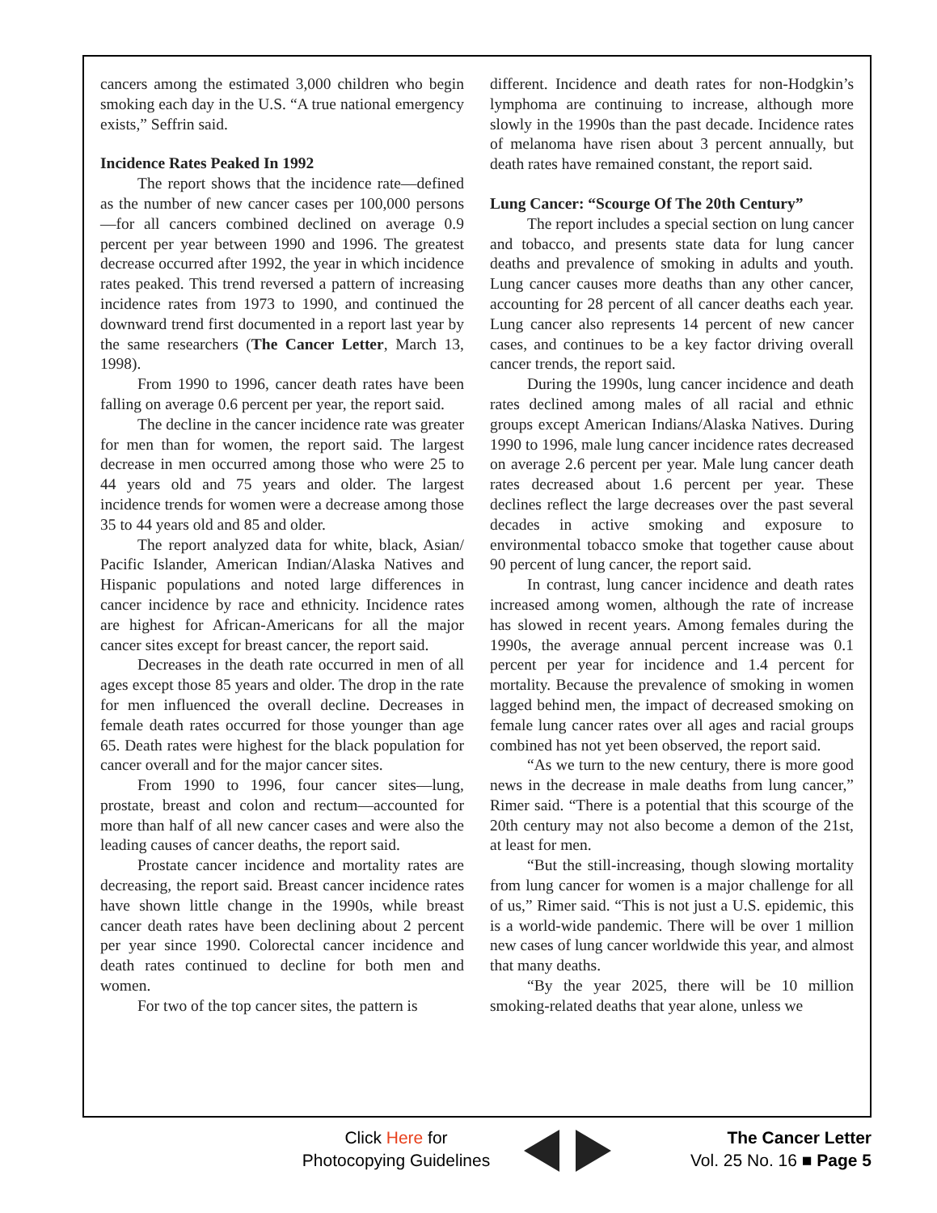cancers among the estimated 3,000 children who begin smoking each day in the U.S. “A true national emergency exists,” Seffrin said.
Incidence Rates Peaked In 1992
The report shows that the incidence rate—defined as the number of new cancer cases per 100,000 persons—for all cancers combined declined on average 0.9 percent per year between 1990 and 1996. The greatest decrease occurred after 1992, the year in which incidence rates peaked. This trend reversed a pattern of increasing incidence rates from 1973 to 1990, and continued the downward trend first documented in a report last year by the same researchers (The Cancer Letter, March 13, 1998).
From 1990 to 1996, cancer death rates have been falling on average 0.6 percent per year, the report said.
The decline in the cancer incidence rate was greater for men than for women, the report said. The largest decrease in men occurred among those who were 25 to 44 years old and 75 years and older. The largest incidence trends for women were a decrease among those 35 to 44 years old and 85 and older.
The report analyzed data for white, black, Asian/ Pacific Islander, American Indian/Alaska Natives and Hispanic populations and noted large differences in cancer incidence by race and ethnicity. Incidence rates are highest for African-Americans for all the major cancer sites except for breast cancer, the report said.
Decreases in the death rate occurred in men of all ages except those 85 years and older. The drop in the rate for men influenced the overall decline. Decreases in female death rates occurred for those younger than age 65. Death rates were highest for the black population for cancer overall and for the major cancer sites.
From 1990 to 1996, four cancer sites—lung, prostate, breast and colon and rectum—accounted for more than half of all new cancer cases and were also the leading causes of cancer deaths, the report said.
Prostate cancer incidence and mortality rates are decreasing, the report said. Breast cancer incidence rates have shown little change in the 1990s, while breast cancer death rates have been declining about 2 percent per year since 1990. Colorectal cancer incidence and death rates continued to decline for both men and women.
For two of the top cancer sites, the pattern is
different. Incidence and death rates for non-Hodgkin’s lymphoma are continuing to increase, although more slowly in the 1990s than the past decade. Incidence rates of melanoma have risen about 3 percent annually, but death rates have remained constant, the report said.
Lung Cancer: “Scourge Of The 20th Century”
The report includes a special section on lung cancer and tobacco, and presents state data for lung cancer deaths and prevalence of smoking in adults and youth. Lung cancer causes more deaths than any other cancer, accounting for 28 percent of all cancer deaths each year. Lung cancer also represents 14 percent of new cancer cases, and continues to be a key factor driving overall cancer trends, the report said.
During the 1990s, lung cancer incidence and death rates declined among males of all racial and ethnic groups except American Indians/Alaska Natives. During 1990 to 1996, male lung cancer incidence rates decreased on average 2.6 percent per year. Male lung cancer death rates decreased about 1.6 percent per year. These declines reflect the large decreases over the past several decades in active smoking and exposure to environmental tobacco smoke that together cause about 90 percent of lung cancer, the report said.
In contrast, lung cancer incidence and death rates increased among women, although the rate of increase has slowed in recent years. Among females during the 1990s, the average annual percent increase was 0.1 percent per year for incidence and 1.4 percent for mortality. Because the prevalence of smoking in women lagged behind men, the impact of decreased smoking on female lung cancer rates over all ages and racial groups combined has not yet been observed, the report said.
“As we turn to the new century, there is more good news in the decrease in male deaths from lung cancer,” Rimer said. “There is a potential that this scourge of the 20th century may not also become a demon of the 21st, at least for men.
“But the still-increasing, though slowing mortality from lung cancer for women is a major challenge for all of us,” Rimer said. “This is not just a U.S. epidemic, this is a world-wide pandemic. There will be over 1 million new cases of lung cancer worldwide this year, and almost that many deaths.
“By the year 2025, there will be 10 million smoking-related deaths that year alone, unless we
Click Here for
Photocopying Guidelines
The Cancer Letter
Vol. 25 No. 16 ■ Page 5